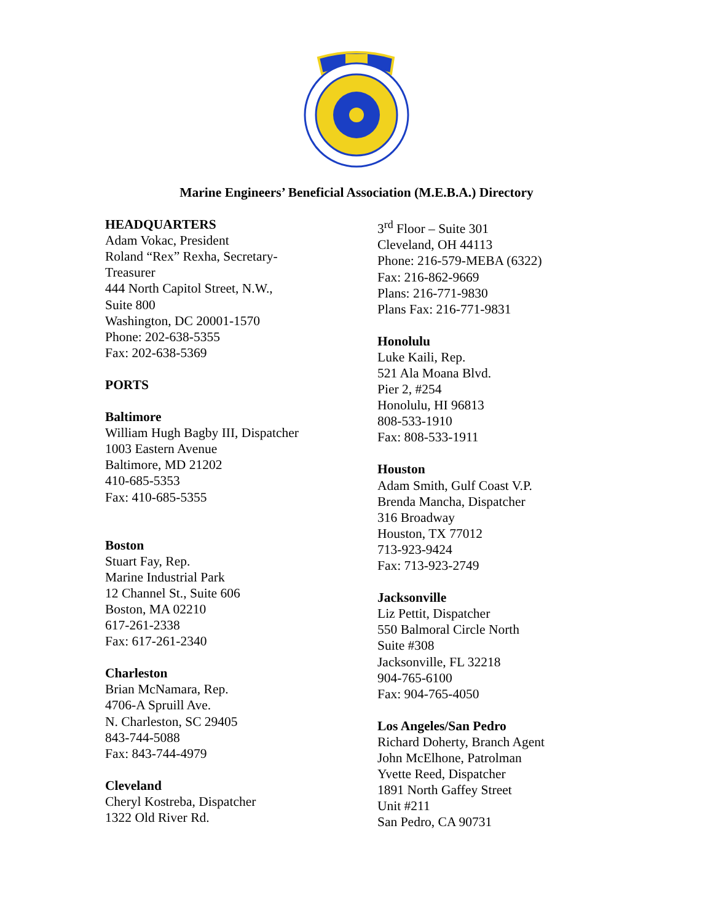Marine Engineers’ Beneficial Association (M.E.B.A.) Directory
HEADQUARTERS
Adam Vokac, President
Roland “Rex” Rexha, Secretary-
Treasurer
444 North Capitol Street, N.W.,
Suite 800
Washington, DC 20001-1570
Phone: 202-638-5355
Fax: 202-638-5369
PORTS
Baltimore
William Hugh Bagby III, Dispatcher
1003 Eastern Avenue
Baltimore, MD 21202
410-685-5353
Fax: 410-685-5355
Boston
Stuart Fay, Rep.
Marine Industrial Park
12 Channel St., Suite 606
Boston, MA 02210
617-261-2338
Fax: 617-261-2340
Charleston
Brian McNamara, Rep.
4706-A Spruill Ave.
N. Charleston, SC 29405
843-744-5088
Fax: 843-744-4979
Cleveland
Cheryl Kostreba, Dispatcher
1322 Old River Rd.
3<sup>rd</sup> Floor – Suite 301
Cleveland, OH 44113
Phone: 216-579-MEBA (6322)
Fax: 216-862-9669
Plans: 216-771-9830
Plans Fax: 216-771-9831
Honolulu
Luke Kaili, Rep.
521 Ala Moana Blvd.
Pier 2, #254
Honolulu, HI 96813
808-533-1910
Fax: 808-533-1911
Houston
Adam Smith, Gulf Coast V.P.
Brenda Mancha, Dispatcher
316 Broadway
Houston, TX 77012
713-923-9424
Fax: 713-923-2749
Jacksonville
Liz Pettit, Dispatcher
550 Balmoral Circle North
Suite #308
Jacksonville, FL 32218
904-765-6100
Fax: 904-765-4050
Los Angeles/San Pedro
Richard Doherty, Branch Agent
John McElhone, Patrolman
Yvette Reed, Dispatcher
1891 North Gaffey Street
Unit #211
San Pedro, CA 90731